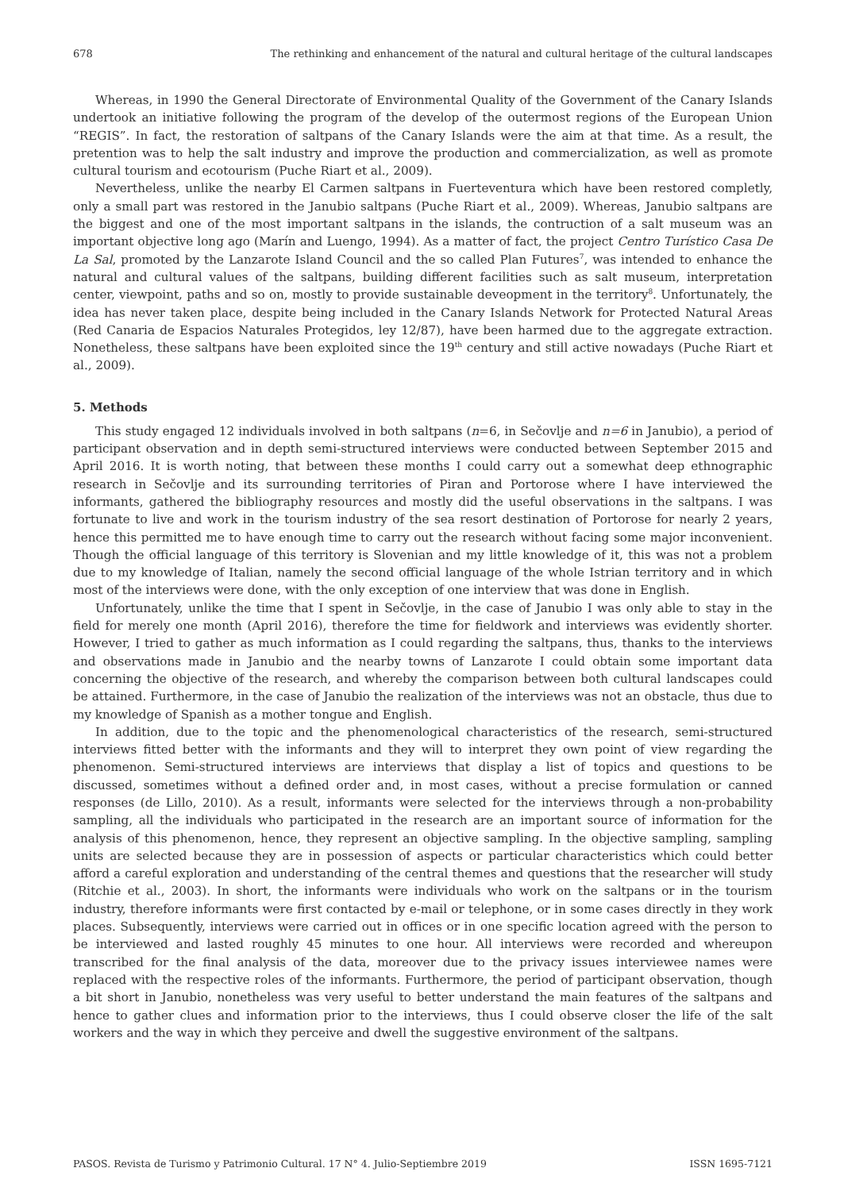678 The rethinking and enhancement of the natural and cultural heritage of the cultural landscapes
Whereas, in 1990 the General Directorate of Environmental Quality of the Government of the Canary Islands undertook an initiative following the program of the develop of the outermost regions of the European Union “REGIS”. In fact, the restoration of saltpans of the Canary Islands were the aim at that time. As a result, the pretention was to help the salt industry and improve the production and commercialization, as well as promote cultural tourism and ecotourism (Puche Riart et al., 2009).
Nevertheless, unlike the nearby El Carmen saltpans in Fuerteventura which have been restored completly, only a small part was restored in the Janubio saltpans (Puche Riart et al., 2009). Whereas, Janubio saltpans are the biggest and one of the most important saltpans in the islands, the contruction of a salt museum was an important objective long ago (Marín and Luengo, 1994). As a matter of fact, the project Centro Turístico Casa De La Sal, promoted by the Lanzarote Island Council and the so called Plan Futures<sup>7</sup>, was intended to enhance the natural and cultural values of the saltpans, building different facilities such as salt museum, interpretation center, viewpoint, paths and so on, mostly to provide sustainable deveopment in the territory<sup>8</sup>. Unfortunately, the idea has never taken place, despite being included in the Canary Islands Network for Protected Natural Areas (Red Canaria de Espacios Naturales Protegidos, ley 12/87), have been harmed due to the aggregate extraction. Nonetheless, these saltpans have been exploited since the 19<sup>th</sup> century and still active nowadays (Puche Riart et al., 2009).
5. Methods
This study engaged 12 individuals involved in both saltpans (n=6, in Sečovlje and n=6 in Janubio), a period of participant observation and in depth semi-structured interviews were conducted between September 2015 and April 2016. It is worth noting, that between these months I could carry out a somewhat deep ethnographic research in Sečovlje and its surrounding territories of Piran and Portorose where I have interviewed the informants, gathered the bibliography resources and mostly did the useful observations in the saltpans. I was fortunate to live and work in the tourism industry of the sea resort destination of Portorose for nearly 2 years, hence this permitted me to have enough time to carry out the research without facing some major inconvenient. Though the official language of this territory is Slovenian and my little knowledge of it, this was not a problem due to my knowledge of Italian, namely the second official language of the whole Istrian territory and in which most of the interviews were done, with the only exception of one interview that was done in English.
Unfortunately, unlike the time that I spent in Sečovlje, in the case of Janubio I was only able to stay in the field for merely one month (April 2016), therefore the time for fieldwork and interviews was evidently shorter. However, I tried to gather as much information as I could regarding the saltpans, thus, thanks to the interviews and observations made in Janubio and the nearby towns of Lanzarote I could obtain some important data concerning the objective of the research, and whereby the comparison between both cultural landscapes could be attained. Furthermore, in the case of Janubio the realization of the interviews was not an obstacle, thus due to my knowledge of Spanish as a mother tongue and English.
In addition, due to the topic and the phenomenological characteristics of the research, semi-structured interviews fitted better with the informants and they will to interpret they own point of view regarding the phenomenon. Semi-structured interviews are interviews that display a list of topics and questions to be discussed, sometimes without a defined order and, in most cases, without a precise formulation or canned responses (de Lillo, 2010). As a result, informants were selected for the interviews through a non-probability sampling, all the individuals who participated in the research are an important source of information for the analysis of this phenomenon, hence, they represent an objective sampling. In the objective sampling, sampling units are selected because they are in possession of aspects or particular characteristics which could better afford a careful exploration and understanding of the central themes and questions that the researcher will study (Ritchie et al., 2003). In short, the informants were individuals who work on the saltpans or in the tourism industry, therefore informants were first contacted by e-mail or telephone, or in some cases directly in they work places. Subsequently, interviews were carried out in offices or in one specific location agreed with the person to be interviewed and lasted roughly 45 minutes to one hour. All interviews were recorded and whereupon transcribed for the final analysis of the data, moreover due to the privacy issues interviewee names were replaced with the respective roles of the informants. Furthermore, the period of participant observation, though a bit short in Janubio, nonetheless was very useful to better understand the main features of the saltpans and hence to gather clues and information prior to the interviews, thus I could observe closer the life of the salt workers and the way in which they perceive and dwell the suggestive environment of the saltpans.
PASOS. Revista de Turismo y Patrimonio Cultural. 17 N° 4. Julio-Septiembre 2019 ISSN 1695-7121